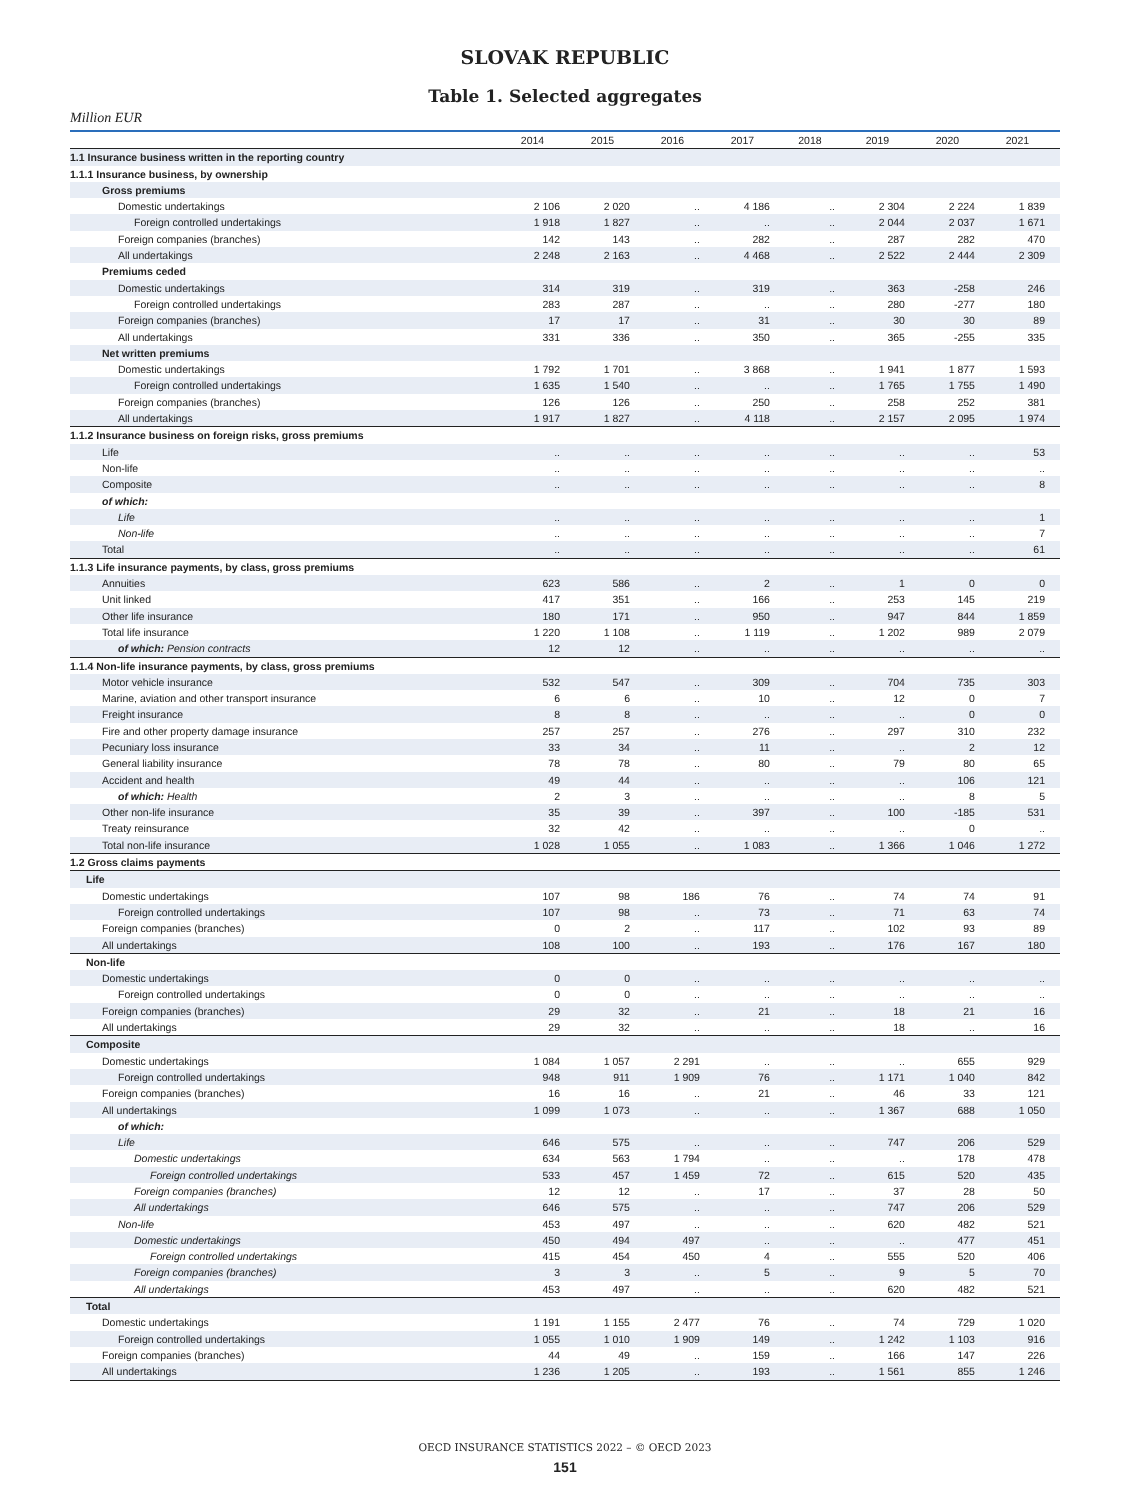SLOVAK REPUBLIC
Table 1. Selected aggregates
Million EUR
| | 2014 | 2015 | 2016 | 2017 | 2018 | 2019 | 2020 | 2021 |
| --- | --- | --- | --- | --- | --- | --- | --- | --- |
| 1.1 Insurance business written in the reporting country | | | | | | | | |
| 1.1.1 Insurance business, by ownership | | | | | | | | |
| Gross premiums | | | | | | | | |
| Domestic undertakings | 2 106 | 2 020 | .. | 4 186 | .. | 2 304 | 2 224 | 1 839 |
| Foreign controlled undertakings | 1 918 | 1 827 | .. | .. | .. | 2 044 | 2 037 | 1 671 |
| Foreign companies (branches) | 142 | 143 | .. | 282 | .. | 287 | 282 | 470 |
| All undertakings | 2 248 | 2 163 | .. | 4 468 | .. | 2 522 | 2 444 | 2 309 |
| Premiums ceded | | | | | | | | |
| Domestic undertakings | 314 | 319 | .. | 319 | .. | 363 | -258 | 246 |
| Foreign controlled undertakings | 283 | 287 | .. | .. | .. | 280 | -277 | 180 |
| Foreign companies (branches) | 17 | 17 | .. | 31 | .. | 30 | 30 | 89 |
| All undertakings | 331 | 336 | .. | 350 | .. | 365 | -255 | 335 |
| Net written premiums | | | | | | | | |
| Domestic undertakings | 1 792 | 1 701 | .. | 3 868 | .. | 1 941 | 1 877 | 1 593 |
| Foreign controlled undertakings | 1 635 | 1 540 | .. | .. | .. | 1 765 | 1 755 | 1 490 |
| Foreign companies (branches) | 126 | 126 | .. | 250 | .. | 258 | 252 | 381 |
| All undertakings | 1 917 | 1 827 | .. | 4 118 | .. | 2 157 | 2 095 | 1 974 |
| 1.1.2 Insurance business on foreign risks, gross premiums | | | | | | | | |
| Life | .. | .. | .. | .. | .. | .. | .. | 53 |
| Non-life | .. | .. | .. | .. | .. | .. | .. | .. |
| Composite | .. | .. | .. | .. | .. | .. | .. | 8 |
| of which: | | | | | | | | |
| Life | .. | .. | .. | .. | .. | .. | .. | 1 |
| Non-life | .. | .. | .. | .. | .. | .. | .. | 7 |
| Total | .. | .. | .. | .. | .. | .. | .. | 61 |
| 1.1.3 Life insurance payments, by class, gross premiums | | | | | | | | |
| Annuities | 623 | 586 | .. | 2 | .. | 1 | 0 | 0 |
| Unit linked | 417 | 351 | .. | 166 | .. | 253 | 145 | 219 |
| Other life insurance | 180 | 171 | .. | 950 | .. | 947 | 844 | 1 859 |
| Total life insurance | 1 220 | 1 108 | .. | 1 119 | .. | 1 202 | 989 | 2 079 |
| of which: Pension contracts | 12 | 12 | .. | .. | .. | .. | .. | .. |
| 1.1.4 Non-life insurance payments, by class, gross premiums | | | | | | | | |
| Motor vehicle insurance | 532 | 547 | .. | 309 | .. | 704 | 735 | 303 |
| Marine, aviation and other transport insurance | 6 | 6 | .. | 10 | .. | 12 | 0 | 7 |
| Freight insurance | 8 | 8 | .. | .. | .. | .. | 0 | 0 |
| Fire and other property damage insurance | 257 | 257 | .. | 276 | .. | 297 | 310 | 232 |
| Pecuniary loss insurance | 33 | 34 | .. | 11 | .. | .. | 2 | 12 |
| General liability insurance | 78 | 78 | .. | 80 | .. | 79 | 80 | 65 |
| Accident and health | 49 | 44 | .. | .. | .. | .. | 106 | 121 |
| of which: Health | 2 | 3 | .. | .. | .. | .. | 8 | 5 |
| Other non-life insurance | 35 | 39 | .. | 397 | .. | 100 | -185 | 531 |
| Treaty reinsurance | 32 | 42 | .. | .. | .. | .. | 0 | .. |
| Total non-life insurance | 1 028 | 1 055 | .. | 1 083 | .. | 1 366 | 1 046 | 1 272 |
| 1.2 Gross claims payments | | | | | | | | |
| Life | | | | | | | | |
| Domestic undertakings | 107 | 98 | 186 | 76 | .. | 74 | 74 | 91 |
| Foreign controlled undertakings | 107 | 98 | .. | 73 | .. | 71 | 63 | 74 |
| Foreign companies (branches) | 0 | 2 | .. | 117 | .. | 102 | 93 | 89 |
| All undertakings | 108 | 100 | .. | 193 | .. | 176 | 167 | 180 |
| Non-life | | | | | | | | |
| Domestic undertakings | 0 | 0 | .. | .. | .. | .. | .. | .. |
| Foreign controlled undertakings | 0 | 0 | .. | .. | .. | .. | .. | .. |
| Foreign companies (branches) | 29 | 32 | .. | 21 | .. | 18 | 21 | 16 |
| All undertakings | 29 | 32 | .. | .. | .. | 18 | .. | 16 |
| Composite | | | | | | | | |
| Domestic undertakings | 1 084 | 1 057 | 2 291 | .. | .. | .. | 655 | 929 |
| Foreign controlled undertakings | 948 | 911 | 1 909 | 76 | .. | 1 171 | 1 040 | 842 |
| Foreign companies (branches) | 16 | 16 | .. | 21 | .. | 46 | 33 | 121 |
| All undertakings | 1 099 | 1 073 | .. | .. | .. | 1 367 | 688 | 1 050 |
| of which: | | | | | | | | |
| Life | 646 | 575 | .. | .. | .. | 747 | 206 | 529 |
| Domestic undertakings | 634 | 563 | 1 794 | .. | .. | .. | 178 | 478 |
| Foreign controlled undertakings | 533 | 457 | 1 459 | 72 | .. | 615 | 520 | 435 |
| Foreign companies (branches) | 12 | 12 | .. | 17 | .. | 37 | 28 | 50 |
| All undertakings | 646 | 575 | .. | .. | .. | 747 | 206 | 529 |
| Non-life | 453 | 497 | .. | .. | .. | 620 | 482 | 521 |
| Domestic undertakings | 450 | 494 | 497 | .. | .. | .. | 477 | 451 |
| Foreign controlled undertakings | 415 | 454 | 450 | 4 | .. | 555 | 520 | 406 |
| Foreign companies (branches) | 3 | 3 | .. | 5 | .. | 9 | 5 | 70 |
| All undertakings | 453 | 497 | .. | .. | .. | 620 | 482 | 521 |
| Total | | | | | | | | |
| Domestic undertakings | 1 191 | 1 155 | 2 477 | 76 | .. | 74 | 729 | 1 020 |
| Foreign controlled undertakings | 1 055 | 1 010 | 1 909 | 149 | .. | 1 242 | 1 103 | 916 |
| Foreign companies (branches) | 44 | 49 | .. | 159 | .. | 166 | 147 | 226 |
| All undertakings | 1 236 | 1 205 | .. | 193 | .. | 1 561 | 855 | 1 246 |
OECD INSURANCE STATISTICS 2022 – © OECD 2023
151